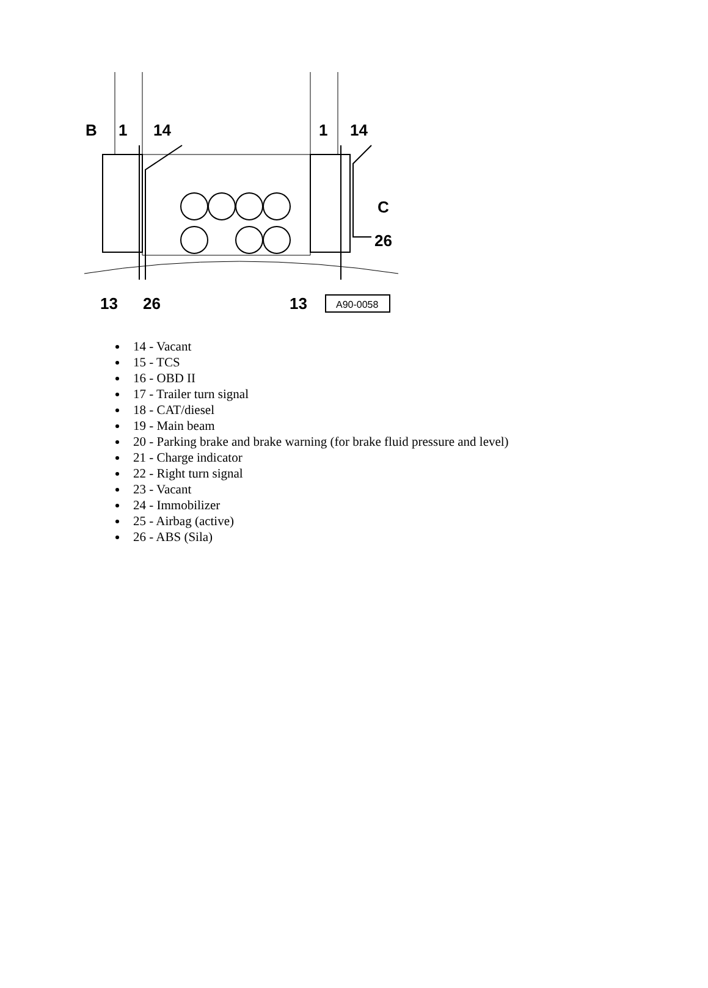B
1
14
1
14
C
26
13
26
13
A90-0058
14 - Vacant
15 - TCS
16 - OBD II
17 - Trailer turn signal
18 - CAT/diesel
19 - Main beam
20 - Parking brake and brake warning (for brake fluid pressure and level)
21 - Charge indicator
22 - Right turn signal
23 - Vacant
24 - Immobilizer
25 - Airbag (active)
26 - ABS (Sila)